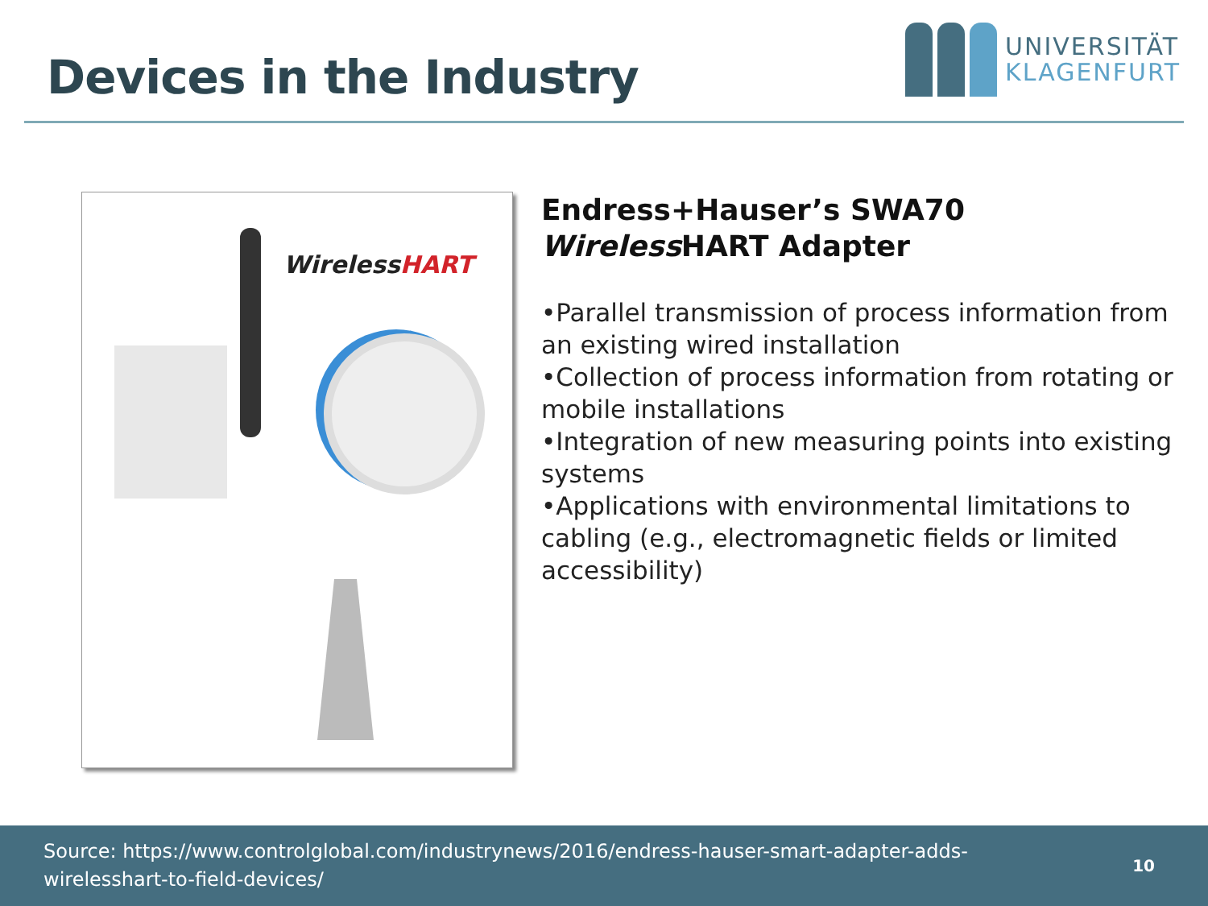Devices in the Industry
UNIVERSITÄT
KLAGENFURT
WirelessHART
Endress+Hauser’s SWA70 Wireless HART Adapter
•Parallel transmission of process information from an existing wired installation
•Collection of process information from rotating or mobile installations
•Integration of new measuring points into existing systems
•Applications with environmental limitations to cabling (e.g., electromagnetic fields or limited accessibility)
Source: https://www.controlglobal.com/industrynews/2016/endress-hauser-smart-adapter-adds-
wirelesshart-to-field-devices/
10